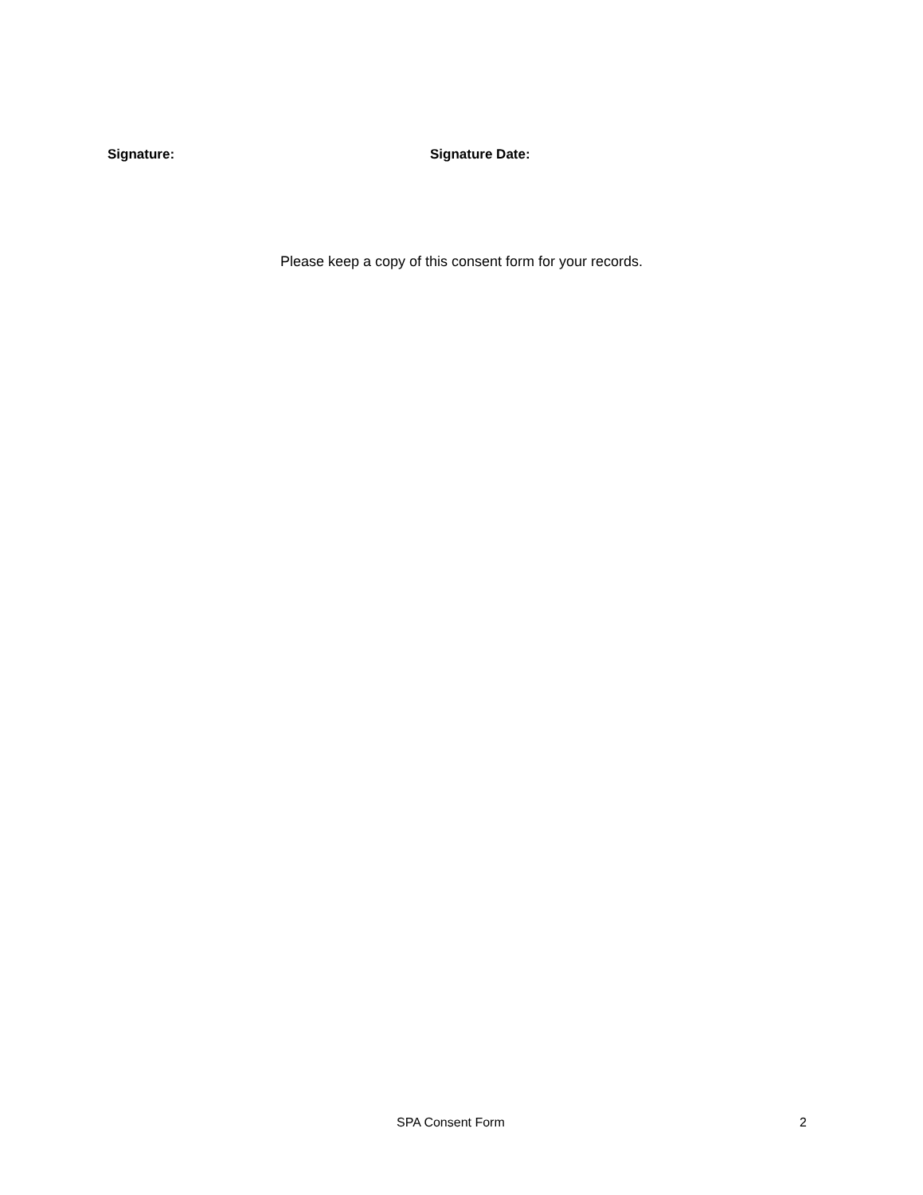Signature: Signature Date:
Please keep a copy of this consent form for your records.
SPA Consent Form 2